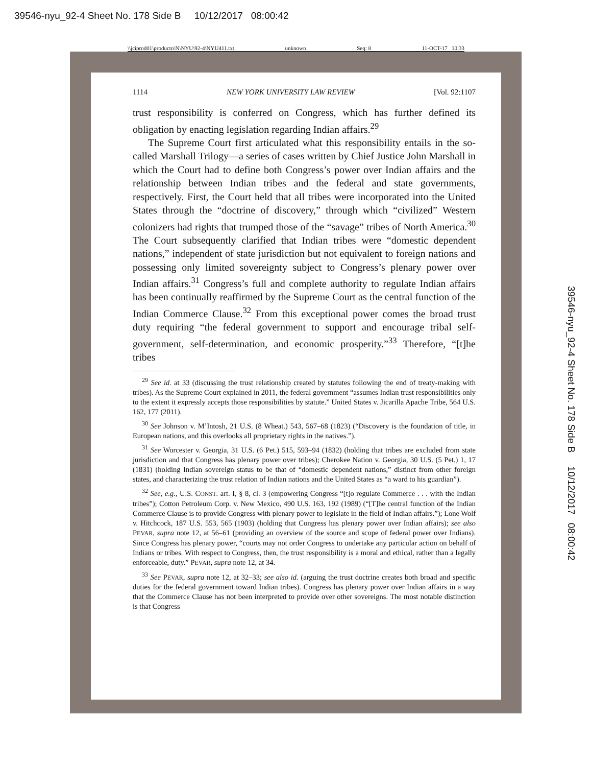39546-nyu_92-4 Sheet No. 178 Side B 10/12/2017 08:00:42
39546-nyu_92-4 Sheet No. 178 Side B 10/12/2017 08:00:42
\\jciprod01\productn\N\NYU\92-4\NYU411.txt unknown Seq: 8 11-OCT-17 10:33
1114 NEW YORK UNIVERSITY LAW REVIEW [Vol. 92:1107
trust responsibility is conferred on Congress, which has further defined its obligation by enacting legislation regarding Indian affairs.<sup>29</sup>
The Supreme Court first articulated what this responsibility entails in the so-called Marshall Trilogy—a series of cases written by Chief Justice John Marshall in which the Court had to define both Congress’s power over Indian affairs and the relationship between Indian tribes and the federal and state governments, respectively. First, the Court held that all tribes were incorporated into the United States through the “doctrine of discovery,” through which “civilized” Western colonizers had rights that trumped those of the “savage” tribes of North America.<sup>30</sup> The Court subsequently clarified that Indian tribes were “domestic dependent nations,” independent of state jurisdiction but not equivalent to foreign nations and possessing only limited sovereignty subject to Congress’s plenary power over Indian affairs.<sup>31</sup> Congress’s full and complete authority to regulate Indian affairs has been continually reaffirmed by the Supreme Court as the central function of the Indian Commerce Clause.<sup>32</sup> From this exceptional power comes the broad trust duty requiring “the federal government to support and encourage tribal self-government, self-determination, and economic prosperity.”<sup>33</sup> Therefore, “[t]he tribes
<sup>29</sup> See id. at 33 (discussing the trust relationship created by statutes following the end of treaty-making with tribes). As the Supreme Court explained in 2011, the federal government “assumes Indian trust responsibilities only to the extent it expressly accepts those responsibilities by statute.” United States v. Jicarilla Apache Tribe, 564 U.S. 162, 177 (2011).
<sup>30</sup> See Johnson v. M’Intosh, 21 U.S. (8 Wheat.) 543, 567–68 (1823) (“Discovery is the foundation of title, in European nations, and this overlooks all proprietary rights in the natives.”).
<sup>31</sup> See Worcester v. Georgia, 31 U.S. (6 Pet.) 515, 593–94 (1832) (holding that tribes are excluded from state jurisdiction and that Congress has plenary power over tribes); Cherokee Nation v. Georgia, 30 U.S. (5 Pet.) 1, 17 (1831) (holding Indian sovereign status to be that of “domestic dependent nations,” distinct from other foreign states, and characterizing the trust relation of Indian nations and the United States as “a ward to his guardian”).
<sup>32</sup> See, e.g., U.S. CONST. art. I, § 8, cl. 3 (empowering Congress “[t]o regulate Commerce . . . with the Indian tribes”); Cotton Petroleum Corp. v. New Mexico, 490 U.S. 163, 192 (1989) (“[T]he central function of the Indian Commerce Clause is to provide Congress with plenary power to legislate in the field of Indian affairs.”); Lone Wolf v. Hitchcock, 187 U.S. 553, 565 (1903) (holding that Congress has plenary power over Indian affairs); see also PEVAR, supra note 12, at 56–61 (providing an overview of the source and scope of federal power over Indians). Since Congress has plenary power, “courts may not order Congress to undertake any particular action on behalf of Indians or tribes. With respect to Congress, then, the trust responsibility is a moral and ethical, rather than a legally enforceable, duty.” PEVAR, supra note 12, at 34.
<sup>33</sup> See PEVAR, supra note 12, at 32–33; see also id. (arguing the trust doctrine creates both broad and specific duties for the federal government toward Indian tribes). Congress has plenary power over Indian affairs in a way that the Commerce Clause has not been interpreted to provide over other sovereigns. The most notable distinction is that Congress